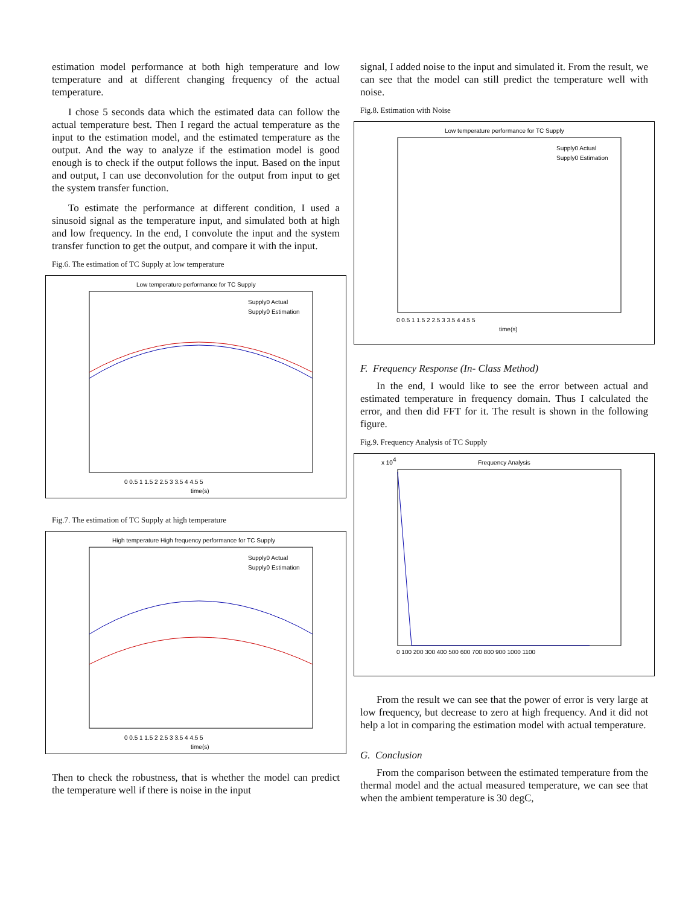estimation model performance at both high temperature and low temperature and at different changing frequency of the actual temperature.
I chose 5 seconds data which the estimated data can follow the actual temperature best. Then I regard the actual temperature as the input to the estimation model, and the estimated temperature as the output. And the way to analyze if the estimation model is good enough is to check if the output follows the input. Based on the input and output, I can use deconvolution for the output from input to get the system transfer function.
To estimate the performance at different condition, I used a sinusoid signal as the temperature input, and simulated both at high and low frequency. In the end, I convolute the input and the system transfer function to get the output, and compare it with the input.
Fig.6. The estimation of TC Supply at low temperature
Low temperature performance for TC Supply
0 0.5 1 1.5 2 2.5 3 3.5 4 4.5 5
time(s)
Supply0 Actual
Supply0 Estimation
Fig.7. The estimation of TC Supply at high temperature
High temperature High frequency performance for TC Supply
0 0.5 1 1.5 2 2.5 3 3.5 4 4.5 5
time(s)
Supply0 Actual
Supply0 Estimation
Then to check the robustness, that is whether the model can predict the temperature well if there is noise in the input
signal, I added noise to the input and simulated it. From the result, we can see that the model can still predict the temperature well with noise.
Fig.8. Estimation with Noise
Low temperature performance for TC Supply
Supply0 Actual
Supply0 Estimation
0 0.5 1 1.5 2 2.5 3 3.5 4 4.5 5
time(s)
F. Frequency Response (In- Class Method)
In the end, I would like to see the error between actual and estimated temperature in frequency domain. Thus I calculated the error, and then did FFT for it. The result is shown in the following figure.
Fig.9. Frequency Analysis of TC Supply
Frequency Analysis
x 104
0 100 200 300 400 500 600 700 800 900 1000 1100
From the result we can see that the power of error is very large at low frequency, but decrease to zero at high frequency. And it did not help a lot in comparing the estimation model with actual temperature.
G. Conclusion
From the comparison between the estimated temperature from the thermal model and the actual measured temperature, we can see that when the ambient temperature is 30 degC,